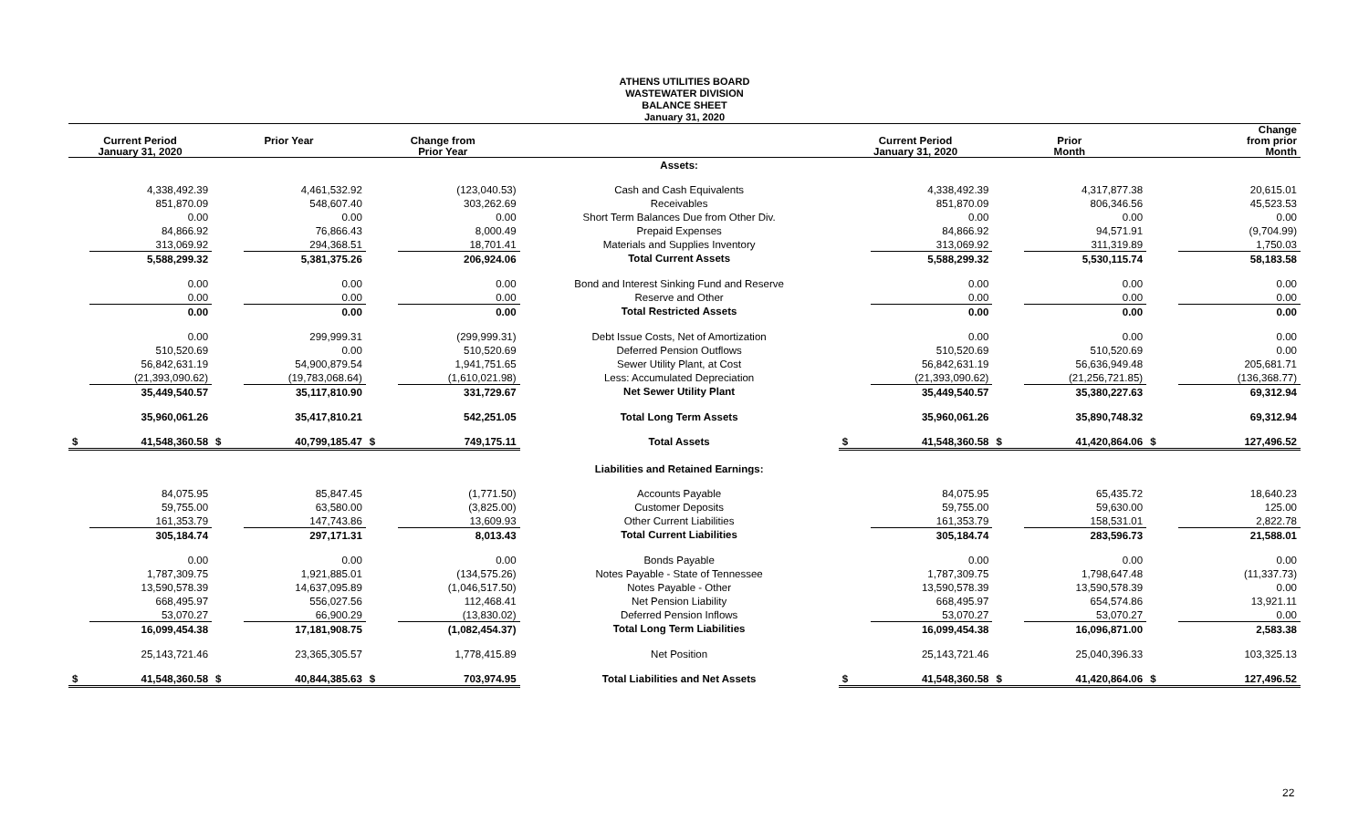ATHENS UTILITIES BOARD
WASTEWATER DIVISION
BALANCE SHEET
January 31, 2020
| Current Period January 31, 2020 | | Prior Year | | Change from Prior Year | | | Current Period January 31, 2020 | | Prior Month | | Change from prior Month | |
| --- | --- | --- | --- | --- | --- | --- | --- | --- | --- | --- | --- | --- |
| | | | | | | Assets: | | | | | | |
| | 4,338,492.39 | | 4,461,532.92 | | (123,040.53) | Cash and Cash Equivalents | | 4,338,492.39 | | 4,317,877.38 | | 20,615.01 |
| | 851,870.09 | | 548,607.40 | | 303,262.69 | Receivables | | 851,870.09 | | 806,346.56 | | 45,523.53 |
| | 0.00 | | 0.00 | | 0.00 | Short Term Balances Due from Other Div. | | 0.00 | | 0.00 | | 0.00 |
| | 84,866.92 | | 76,866.43 | | 8,000.49 | Prepaid Expenses | | 84,866.92 | | 94,571.91 | | (9,704.99) |
| | 313,069.92 | | 294,368.51 | | 18,701.41 | Materials and Supplies Inventory | | 313,069.92 | | 311,319.89 | | 1,750.03 |
| | 5,588,299.32 | | 5,381,375.26 | | 206,924.06 | Total Current Assets | | 5,588,299.32 | | 5,530,115.74 | | 58,183.58 |
| | 0.00 | | 0.00 | | 0.00 | Bond and Interest Sinking Fund and Reserve | | 0.00 | | 0.00 | | 0.00 |
| | 0.00 | | 0.00 | | 0.00 | Reserve and Other | | 0.00 | | 0.00 | | 0.00 |
| | 0.00 | | 0.00 | | 0.00 | Total Restricted Assets | | 0.00 | | 0.00 | | 0.00 |
| | 0.00 | | 299,999.31 | | (299,999.31) | Debt Issue Costs, Net of Amortization | | 0.00 | | 0.00 | | 0.00 |
| | 510,520.69 | | 0.00 | | 510,520.69 | Deferred Pension Outflows | | 510,520.69 | | 510,520.69 | | 0.00 |
| | 56,842,631.19 | | 54,900,879.54 | | 1,941,751.65 | Sewer Utility Plant, at Cost | | 56,842,631.19 | | 56,636,949.48 | | 205,681.71 |
| | (21,393,090.62) | | (19,783,068.64) | | (1,610,021.98) | Less: Accumulated Depreciation | | (21,393,090.62) | | (21,256,721.85) | | (136,368.77) |
| | 35,449,540.57 | | 35,117,810.90 | | 331,729.67 | Net Sewer Utility Plant | | 35,449,540.57 | | 35,380,227.63 | | 69,312.94 |
| | 35,960,061.26 | | 35,417,810.21 | | 542,251.05 | Total Long Term Assets | | 35,960,061.26 | | 35,890,748.32 | | 69,312.94 |
| $ | 41,548,360.58 | $ | 40,799,185.47 | $ | 749,175.11 | Total Assets | $ | 41,548,360.58 | $ | 41,420,864.06 | $ | 127,496.52 |
| | | | | | | Liabilities and Retained Earnings: | | | | | | |
| | 84,075.95 | | 85,847.45 | | (1,771.50) | Accounts Payable | | 84,075.95 | | 65,435.72 | | 18,640.23 |
| | 59,755.00 | | 63,580.00 | | (3,825.00) | Customer Deposits | | 59,755.00 | | 59,630.00 | | 125.00 |
| | 161,353.79 | | 147,743.86 | | 13,609.93 | Other Current Liabilities | | 161,353.79 | | 158,531.01 | | 2,822.78 |
| | 305,184.74 | | 297,171.31 | | 8,013.43 | Total Current Liabilities | | 305,184.74 | | 283,596.73 | | 21,588.01 |
| | 0.00 | | 0.00 | | 0.00 | Bonds Payable | | 0.00 | | 0.00 | | 0.00 |
| | 1,787,309.75 | | 1,921,885.01 | | (134,575.26) | Notes Payable - State of Tennessee | | 1,787,309.75 | | 1,798,647.48 | | (11,337.73) |
| | 13,590,578.39 | | 14,637,095.89 | | (1,046,517.50) | Notes Payable - Other | | 13,590,578.39 | | 13,590,578.39 | | 0.00 |
| | 668,495.97 | | 556,027.56 | | 112,468.41 | Net Pension Liability | | 668,495.97 | | 654,574.86 | | 13,921.11 |
| | 53,070.27 | | 66,900.29 | | (13,830.02) | Deferred Pension Inflows | | 53,070.27 | | 53,070.27 | | 0.00 |
| | 16,099,454.38 | | 17,181,908.75 | | (1,082,454.37) | Total Long Term Liabilities | | 16,099,454.38 | | 16,096,871.00 | | 2,583.38 |
| | 25,143,721.46 | | 23,365,305.57 | | 1,778,415.89 | Net Position | | 25,143,721.46 | | 25,040,396.33 | | 103,325.13 |
| $ | 41,548,360.58 | $ | 40,844,385.63 | $ | 703,974.95 | Total Liabilities and Net Assets | $ | 41,548,360.58 | $ | 41,420,864.06 | $ | 127,496.52 |
22